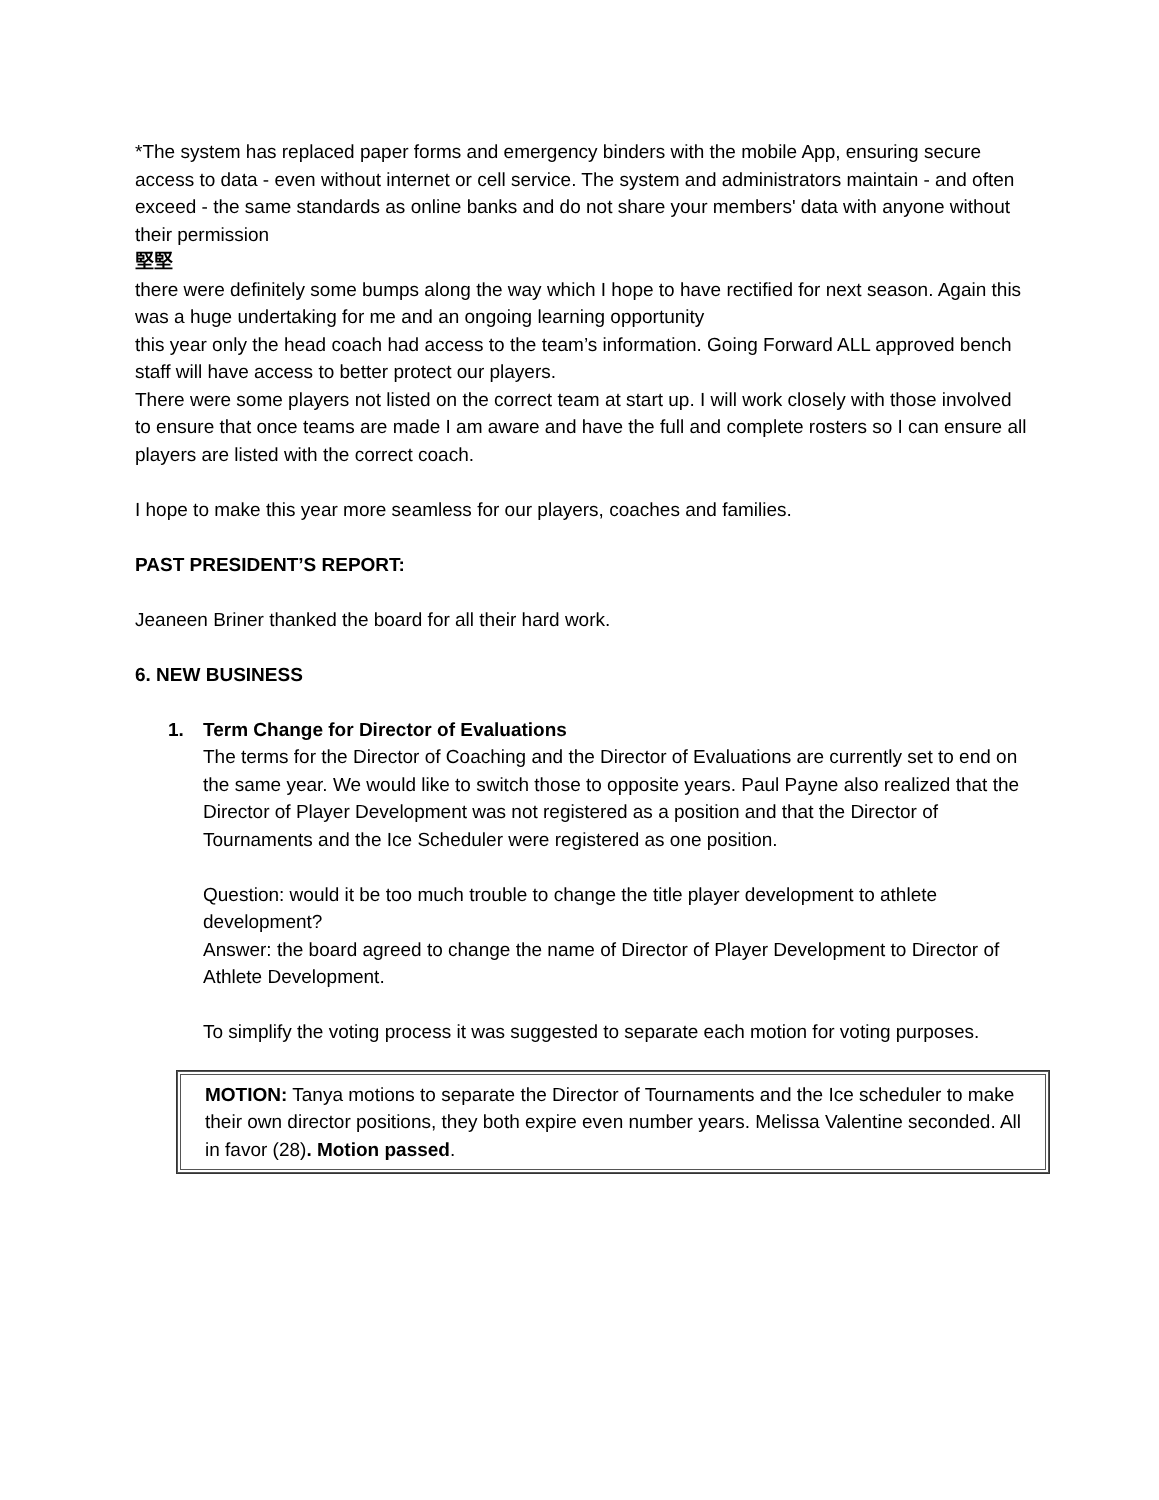*The system has replaced paper forms and emergency binders with the mobile App, ensuring secure access to data - even without internet or cell service. The system and administrators maintain - and often exceed - the same standards as online banks and do not share your members' data with anyone without their permission
堅堅
there were definitely some bumps along the way which I hope to have rectified for next season. Again this was a huge undertaking for me and an ongoing learning opportunity
this year only the head coach had access to the team’s information. Going Forward ALL approved bench staff will have access to better protect our players.
There were some players not listed on the correct team at start up. I will work closely with those involved to ensure that once teams are made I am aware and have the full and complete rosters so I can ensure all players are listed with the correct coach.
I hope to make this year more seamless for our players, coaches and families.
PAST PRESIDENT’S REPORT:
Jeaneen Briner thanked the board for all their hard work.
6. NEW BUSINESS
1. Term Change for Director of Evaluations
The terms for the Director of Coaching and the Director of Evaluations are currently set to end on the same year. We would like to switch those to opposite years. Paul Payne also realized that the Director of Player Development was not registered as a position and that the Director of Tournaments and the Ice Scheduler were registered as one position.
Question: would it be too much trouble to change the title player development to athlete development?
Answer: the board agreed to change the name of Director of Player Development to Director of Athlete Development.
To simplify the voting process it was suggested to separate each motion for voting purposes.
MOTION: Tanya motions to separate the Director of Tournaments and the Ice scheduler to make their own director positions, they both expire even number years. Melissa Valentine seconded. All in favor (28). Motion passed.